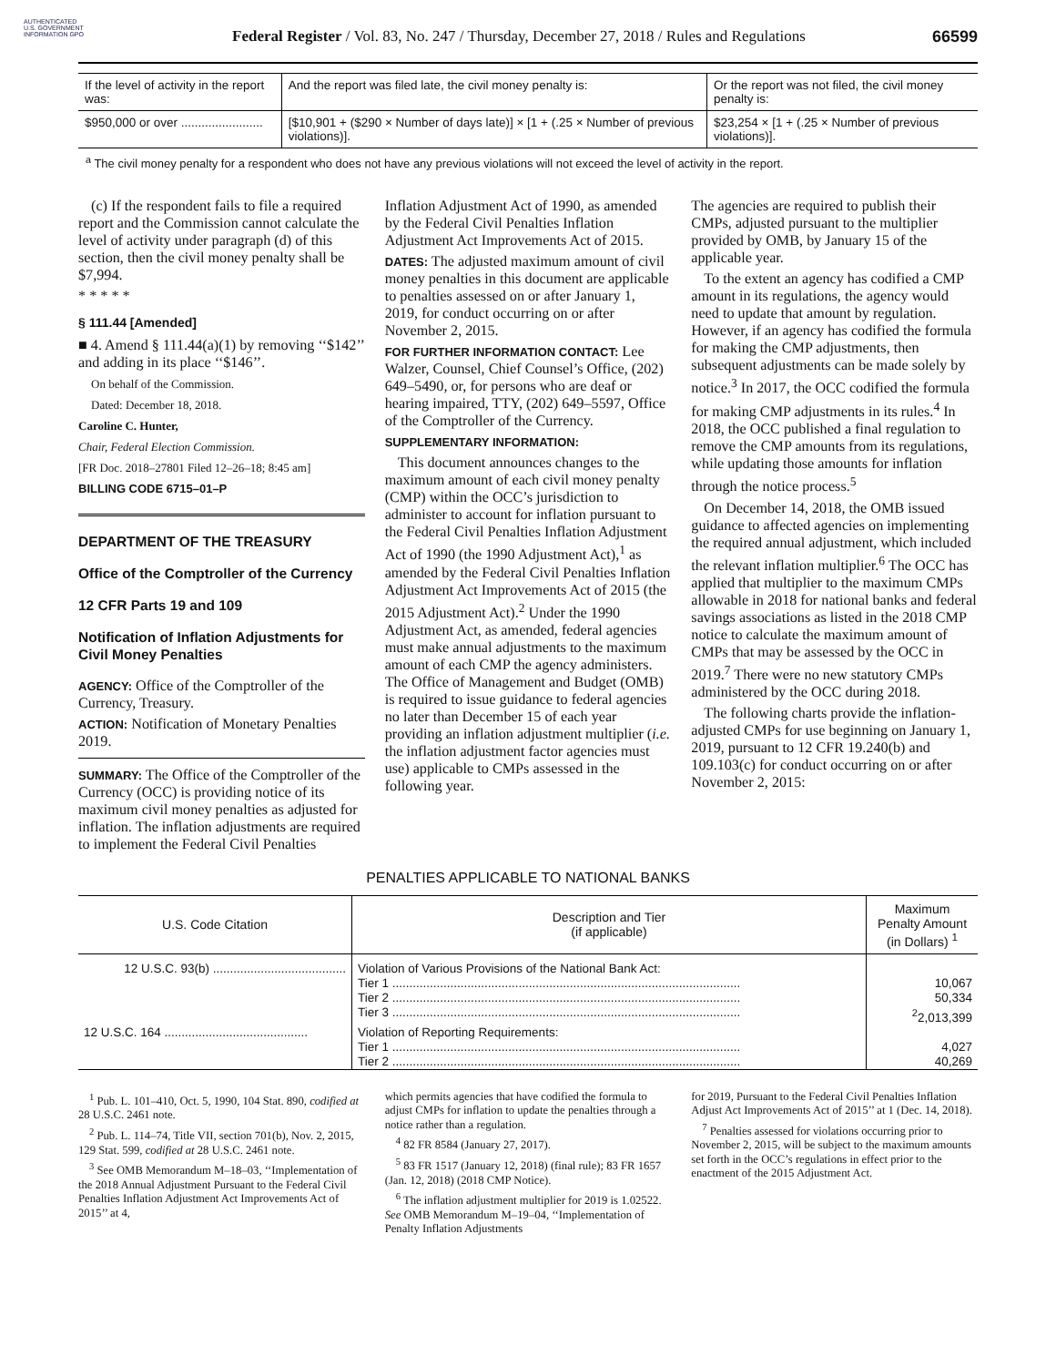AUTHENTICATED U.S. GOVERNMENT INFORMATION GPO
Federal Register / Vol. 83, No. 247 / Thursday, December 27, 2018 / Rules and Regulations
66599
| If the level of activity in the report was: | And the report was filed late, the civil money penalty is: | Or the report was not filed, the civil money penalty is: |
| --- | --- | --- |
| $950,000 or over ........................ | [$10,901 + ($290 × Number of days late)] × [1 + (.25 × Number of previous violations)]. | $23,254 × [1 + (.25 × Number of previous violations)]. |
<sup>a</sup> The civil money penalty for a respondent who does not have any previous violations will not exceed the level of activity in the report.
(c) If the respondent fails to file a required report and the Commission cannot calculate the level of activity under paragraph (d) of this section, then the civil money penalty shall be $7,994.
* * * * *
§ 111.44 [Amended]
■ 4. Amend § 111.44(a)(1) by removing ‘‘$142’’ and adding in its place ‘‘$146’’.
On behalf of the Commission.
Dated: December 18, 2018.
Caroline C. Hunter,
Chair, Federal Election Commission.
[FR Doc. 2018–27801 Filed 12–26–18; 8:45 am]
BILLING CODE 6715–01–P
DEPARTMENT OF THE TREASURY
Office of the Comptroller of the Currency
12 CFR Parts 19 and 109
Notification of Inflation Adjustments for Civil Money Penalties
AGENCY: Office of the Comptroller of the Currency, Treasury.
ACTION: Notification of Monetary Penalties 2019.
SUMMARY: The Office of the Comptroller of the Currency (OCC) is providing notice of its maximum civil money penalties as adjusted for inflation. The inflation adjustments are required to implement the Federal Civil Penalties
Inflation Adjustment Act of 1990, as amended by the Federal Civil Penalties Inflation Adjustment Act Improvements Act of 2015.
DATES: The adjusted maximum amount of civil money penalties in this document are applicable to penalties assessed on or after January 1, 2019, for conduct occurring on or after November 2, 2015.
FOR FURTHER INFORMATION CONTACT: Lee Walzer, Counsel, Chief Counsel’s Office, (202) 649–5490, or, for persons who are deaf or hearing impaired, TTY, (202) 649–5597, Office of the Comptroller of the Currency.
SUPPLEMENTARY INFORMATION:
This document announces changes to the maximum amount of each civil money penalty (CMP) within the OCC’s jurisdiction to administer to account for inflation pursuant to the Federal Civil Penalties Inflation Adjustment Act of 1990 (the 1990 Adjustment Act),<sup>1</sup> as amended by the Federal Civil Penalties Inflation Adjustment Act Improvements Act of 2015 (the 2015 Adjustment Act).<sup>2</sup> Under the 1990 Adjustment Act, as amended, federal agencies must make annual adjustments to the maximum amount of each CMP the agency administers. The Office of Management and Budget (OMB) is required to issue guidance to federal agencies no later than December 15 of each year providing an inflation adjustment multiplier (i.e. the inflation adjustment factor agencies must use) applicable to CMPs assessed in the following year.
The agencies are required to publish their CMPs, adjusted pursuant to the multiplier provided by OMB, by January 15 of the applicable year.
To the extent an agency has codified a CMP amount in its regulations, the agency would need to update that amount by regulation. However, if an agency has codified the formula for making the CMP adjustments, then subsequent adjustments can be made solely by notice.<sup>3</sup> In 2017, the OCC codified the formula for making CMP adjustments in its rules.<sup>4</sup> In 2018, the OCC published a final regulation to remove the CMP amounts from its regulations, while updating those amounts for inflation through the notice process.<sup>5</sup>
On December 14, 2018, the OMB issued guidance to affected agencies on implementing the required annual adjustment, which included the relevant inflation multiplier.<sup>6</sup> The OCC has applied that multiplier to the maximum CMPs allowable in 2018 for national banks and federal savings associations as listed in the 2018 CMP notice to calculate the maximum amount of CMPs that may be assessed by the OCC in 2019.<sup>7</sup> There were no new statutory CMPs administered by the OCC during 2018.
The following charts provide the inflation-adjusted CMPs for use beginning on January 1, 2019, pursuant to 12 CFR 19.240(b) and 109.103(c) for conduct occurring on or after November 2, 2015:
PENALTIES APPLICABLE TO NATIONAL BANKS
| U.S. Code Citation | Description and Tier (if applicable) | Maximum Penalty Amount (in Dollars) <sup>1</sup> |
| --- | --- | --- |
| 12 U.S.C. 93(b) ....................................... | Violation of Various Provisions of the National Bank Act: | |
| | Tier 1 ...................................................................................................... | 10,067 |
| | Tier 2 ...................................................................................................... | 50,334 |
| | Tier 3 ...................................................................................................... | <sup>2</sup> 2,013,399 |
| 12 U.S.C. 164 .......................................... | Violation of Reporting Requirements: | |
| | Tier 1 ...................................................................................................... | 4,027 |
| | Tier 2 ...................................................................................................... | 40,269 |
<sup>1</sup> Pub. L. 101–410, Oct. 5, 1990, 104 Stat. 890, codified at 28 U.S.C. 2461 note.
<sup>2</sup> Pub. L. 114–74, Title VII, section 701(b), Nov. 2, 2015, 129 Stat. 599, codified at 28 U.S.C. 2461 note.
<sup>3</sup> See OMB Memorandum M–18–03, ‘‘Implementation of the 2018 Annual Adjustment Pursuant to the Federal Civil Penalties Inflation Adjustment Act Improvements Act of 2015’’ at 4,
which permits agencies that have codified the formula to adjust CMPs for inflation to update the penalties through a notice rather than a regulation.
<sup>4</sup> 82 FR 8584 (January 27, 2017).
<sup>5</sup> 83 FR 1517 (January 12, 2018) (final rule); 83 FR 1657 (Jan. 12, 2018) (2018 CMP Notice).
<sup>6</sup> The inflation adjustment multiplier for 2019 is 1.02522. See OMB Memorandum M–19–04, ‘‘Implementation of Penalty Inflation Adjustments
for 2019, Pursuant to the Federal Civil Penalties Inflation Adjust Act Improvements Act of 2015’’ at 1 (Dec. 14, 2018).
<sup>7</sup> Penalties assessed for violations occurring prior to November 2, 2015, will be subject to the maximum amounts set forth in the OCC’s regulations in effect prior to the enactment of the 2015 Adjustment Act.